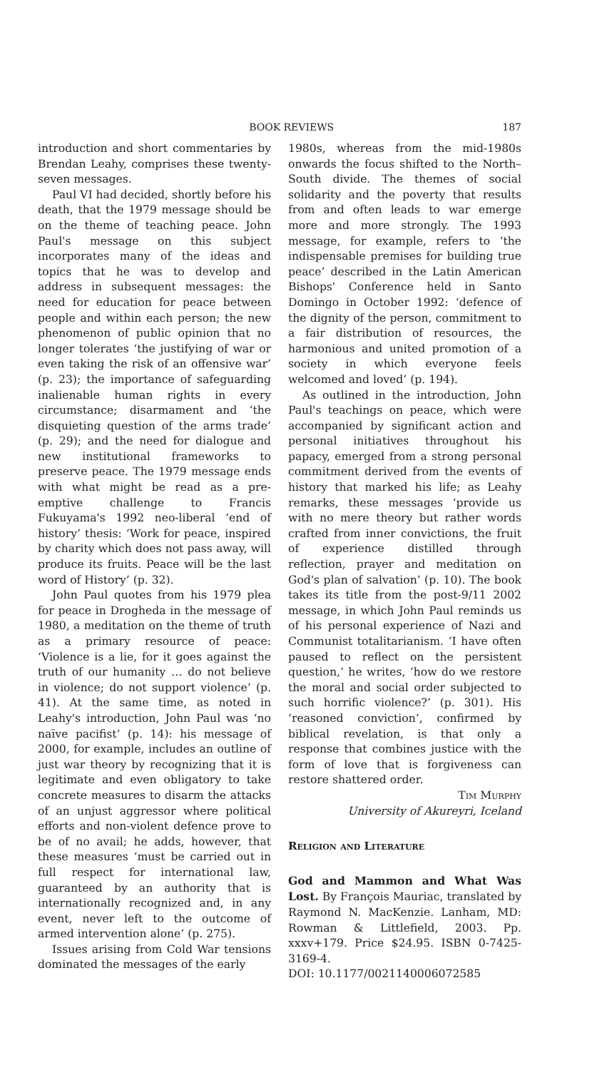BOOK REVIEWS 187
introduction and short commentaries by Brendan Leahy, comprises these twenty-seven messages.
Paul VI had decided, shortly before his death, that the 1979 message should be on the theme of teaching peace. John Paul's message on this subject incorporates many of the ideas and topics that he was to develop and address in subsequent messages: the need for education for peace between people and within each person; the new phenomenon of public opinion that no longer tolerates ‘the justifying of war or even taking the risk of an offensive war’ (p. 23); the importance of safeguarding inalienable human rights in every circumstance; disarmament and ‘the disquieting question of the arms trade’ (p. 29); and the need for dialogue and new institutional frameworks to preserve peace. The 1979 message ends with what might be read as a pre-emptive challenge to Francis Fukuyama's 1992 neo-liberal ‘end of history’ thesis: ‘Work for peace, inspired by charity which does not pass away, will produce its fruits. Peace will be the last word of History’ (p. 32).
John Paul quotes from his 1979 plea for peace in Drogheda in the message of 1980, a meditation on the theme of truth as a primary resource of peace: ‘Violence is a lie, for it goes against the truth of our humanity … do not believe in violence; do not support violence’ (p. 41). At the same time, as noted in Leahy's introduction, John Paul was ‘no naïve pacifist’ (p. 14): his message of 2000, for example, includes an outline of just war theory by recognizing that it is legitimate and even obligatory to take concrete measures to disarm the attacks of an unjust aggressor where political efforts and non-violent defence prove to be of no avail; he adds, however, that these measures ‘must be carried out in full respect for international law, guaranteed by an authority that is internationally recognized and, in any event, never left to the outcome of armed intervention alone’ (p. 275).
Issues arising from Cold War tensions dominated the messages of the early
1980s, whereas from the mid-1980s onwards the focus shifted to the North–South divide. The themes of social solidarity and the poverty that results from and often leads to war emerge more and more strongly. The 1993 message, for example, refers to ‘the indispensable premises for building true peace’ described in the Latin American Bishops' Conference held in Santo Domingo in October 1992: ‘defence of the dignity of the person, commitment to a fair distribution of resources, the harmonious and united promotion of a society in which everyone feels welcomed and loved’ (p. 194).
As outlined in the introduction, John Paul's teachings on peace, which were accompanied by significant action and personal initiatives throughout his papacy, emerged from a strong personal commitment derived from the events of history that marked his life; as Leahy remarks, these messages ‘provide us with no mere theory but rather words crafted from inner convictions, the fruit of experience distilled through reflection, prayer and meditation on God's plan of salvation’ (p. 10). The book takes its title from the post-9/11 2002 message, in which John Paul reminds us of his personal experience of Nazi and Communist totalitarianism. ‘I have often paused to reflect on the persistent question,’ he writes, ‘how do we restore the moral and social order subjected to such horrific violence?’ (p. 301). His ‘reasoned conviction’, confirmed by biblical revelation, is that only a response that combines justice with the form of love that is forgiveness can restore shattered order.
Tim Murphy
University of Akureyri, Iceland
Religion and Literature
God and Mammon and What Was Lost. By François Mauriac, translated by Raymond N. MacKenzie. Lanham, MD: Rowman & Littlefield, 2003. Pp. xxxv+179. Price $24.95. ISBN 0-7425-3169-4.
DOI: 10.1177/0021140006072585